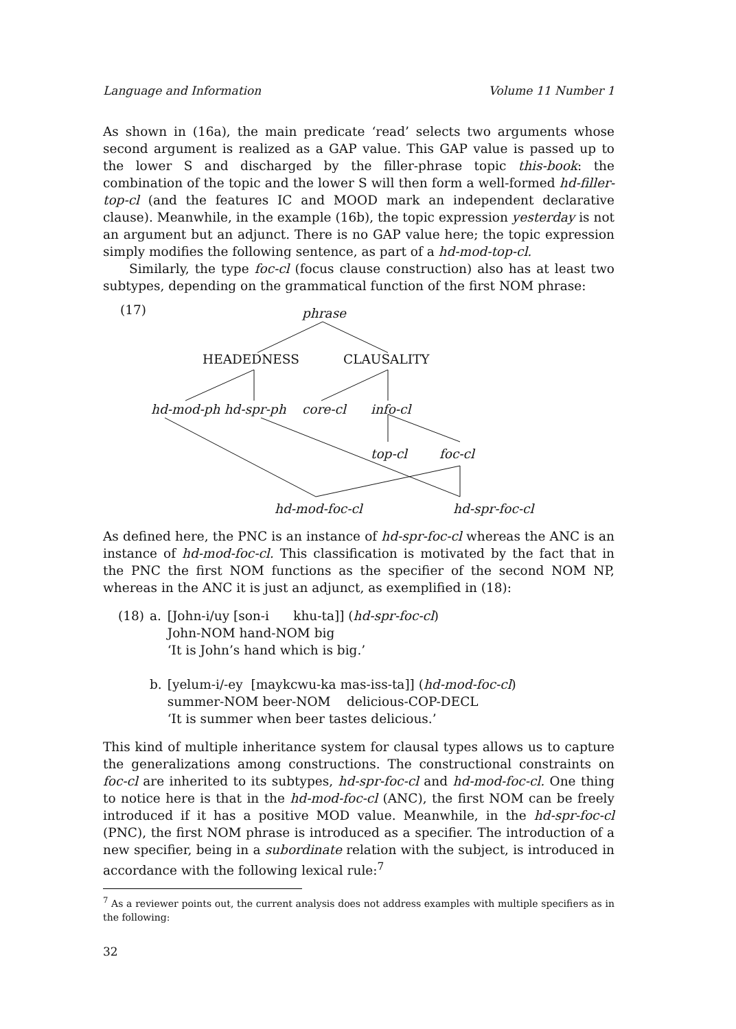Language and Information Volume 11 Number 1
As shown in (16a), the main predicate ‘read’ selects two arguments whose second argument is realized as a GAP value. This GAP value is passed up to the lower S and discharged by the filler-phrase topic this-book: the combination of the topic and the lower S will then form a well-formed hd-filler-top-cl (and the features IC and MOOD mark an independent declarative clause). Meanwhile, in the example (16b), the topic expression yesterday is not an argument but an adjunct. There is no GAP value here; the topic expression simply modifies the following sentence, as part of a hd-mod-top-cl.
Similarly, the type foc-cl (focus clause construction) also has at least two subtypes, depending on the grammatical function of the first NOM phrase:
(17) phrase
HEADEDNESS CLAUSALITY
hd-mod-ph hd-spr-ph core-cl info-cl
top-cl foc-cl
hd-mod-foc-cl hd-spr-foc-cl
As defined here, the PNC is an instance of hd-spr-foc-cl whereas the ANC is an instance of hd-mod-foc-cl. This classification is motivated by the fact that in the PNC the first NOM functions as the specifier of the second NOM NP, whereas in the ANC it is just an adjunct, as exemplified in (18):
| (18) | a. | [John-i/uy [son-i khu-ta]] ( hd-spr-foc-cl ) John-NOM hand-NOM big ‘It is John’s hand which is big.’ |
| | b. | [yelum-i/-ey [maykcwu-ka mas-iss-ta]] ( hd-mod-foc-cl ) summer-NOM beer-NOM delicious-COP-DECL ‘It is summer when beer tastes delicious.’ |
This kind of multiple inheritance system for clausal types allows us to capture the generalizations among constructions. The constructional constraints on foc-cl are inherited to its subtypes, hd-spr-foc-cl and hd-mod-foc-cl. One thing to notice here is that in the hd-mod-foc-cl (ANC), the first NOM can be freely introduced if it has a positive MOD value. Meanwhile, in the hd-spr-foc-cl (PNC), the first NOM phrase is introduced as a specifier. The introduction of a new specifier, being in a subordinate relation with the subject, is introduced in accordance with the following lexical rule:<sup>7</sup>
<sup>7</sup> As a reviewer points out, the current analysis does not address examples with multiple specifiers as in the following:
32